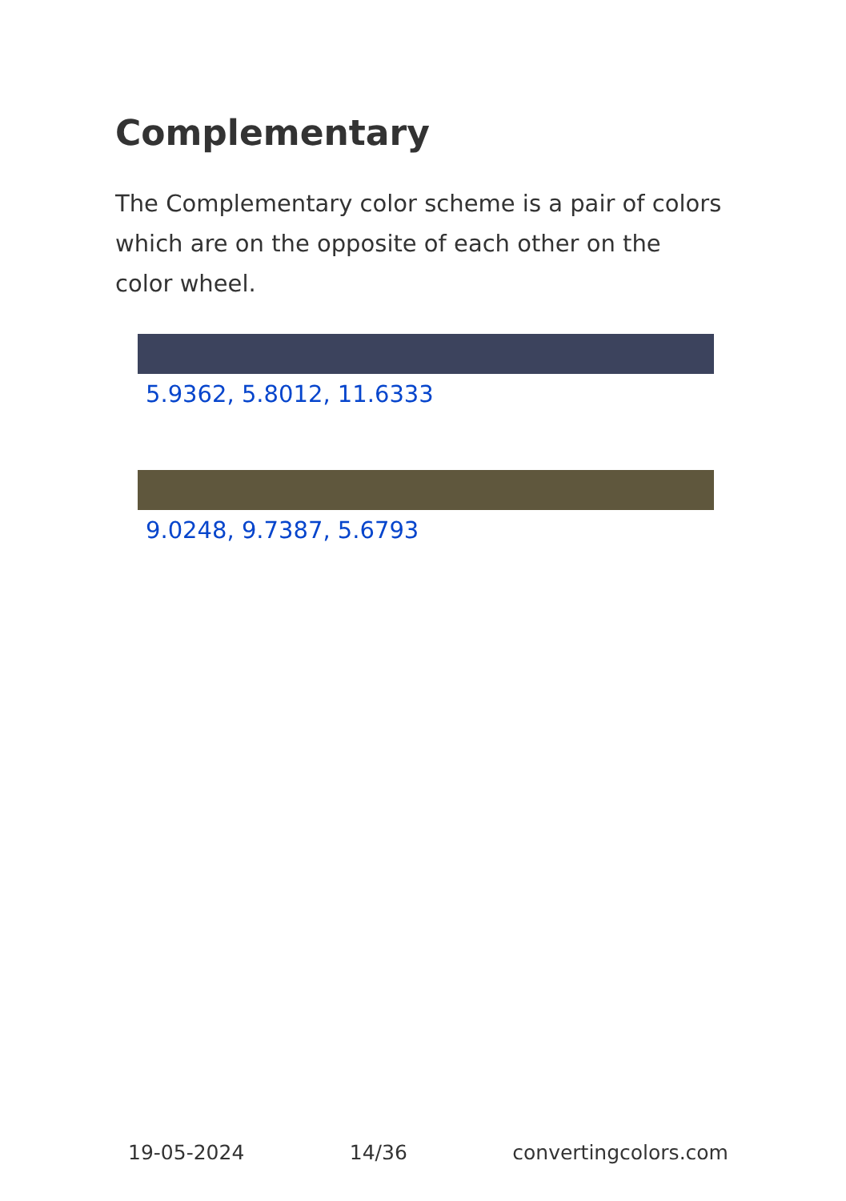Complementary
The Complementary color scheme is a pair of colors which are on the opposite of each other on the color wheel.
5.9362, 5.8012, 11.6333
9.0248, 9.7387, 5.6793
19-05-2024 14/36 convertingcolors.com